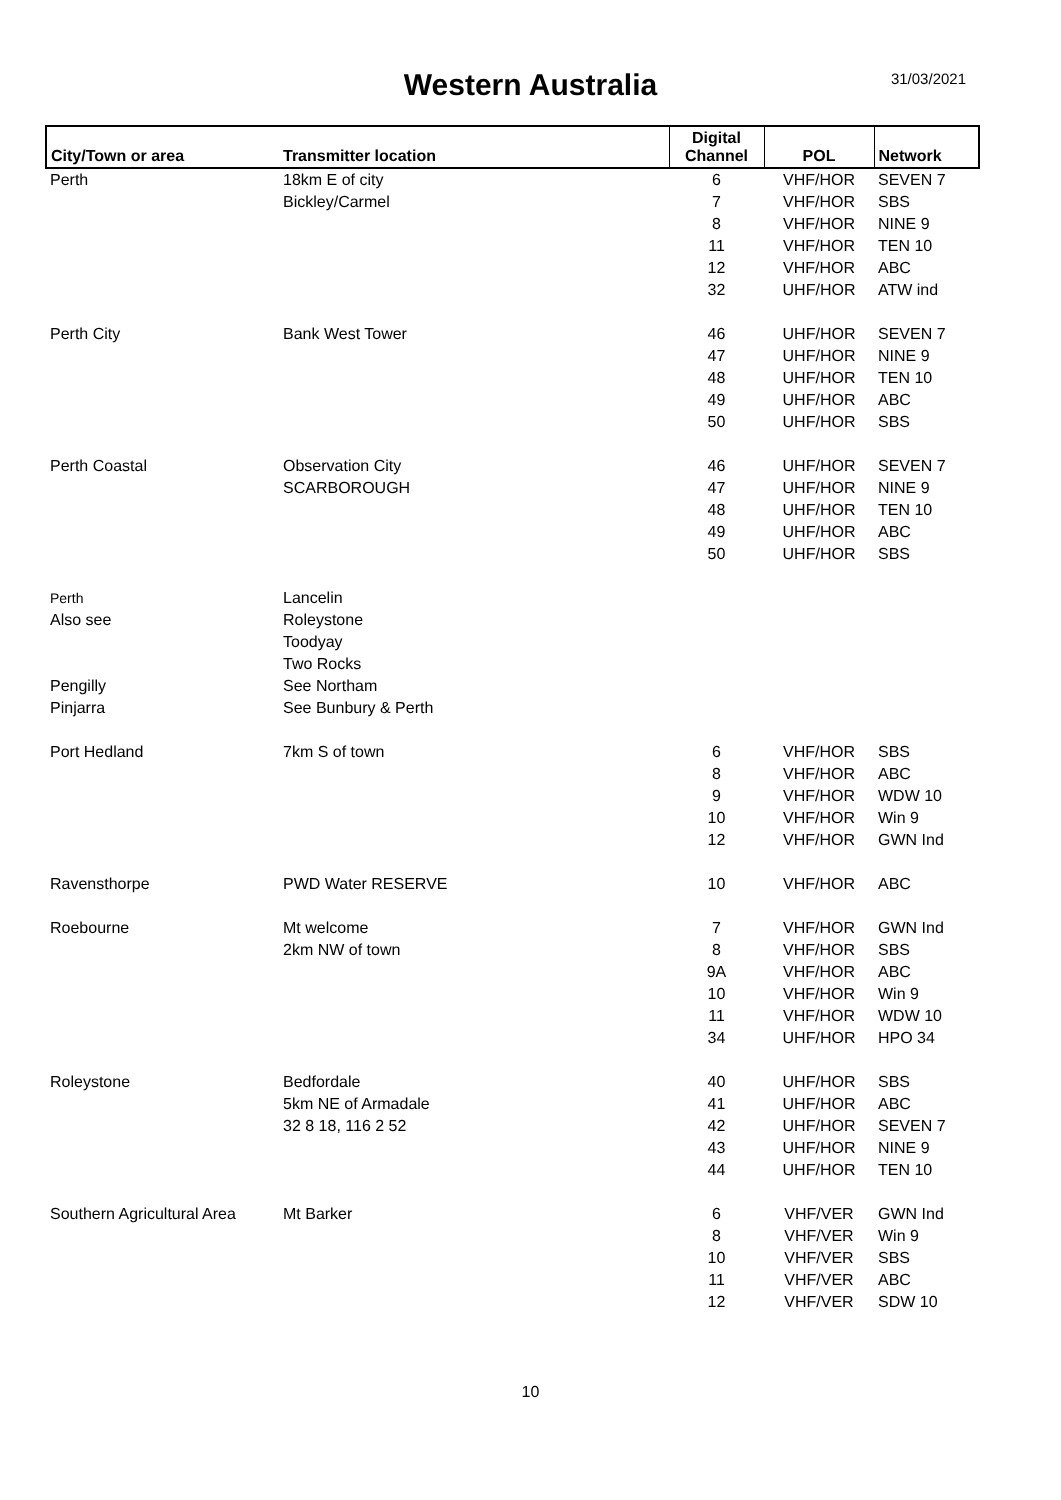Western Australia 31/03/2021
| City/Town or area | Transmitter location | Digital Channel | POL | Network |
| --- | --- | --- | --- | --- |
| Perth | 18km E of city | 6 | VHF/HOR | SEVEN 7 |
| | Bickley/Carmel | 7 | VHF/HOR | SBS |
| | | 8 | VHF/HOR | NINE 9 |
| | | 11 | VHF/HOR | TEN 10 |
| | | 12 | VHF/HOR | ABC |
| | | 32 | UHF/HOR | ATW ind |
| Perth City | Bank West Tower | 46 | UHF/HOR | SEVEN 7 |
| | | 47 | UHF/HOR | NINE 9 |
| | | 48 | UHF/HOR | TEN 10 |
| | | 49 | UHF/HOR | ABC |
| | | 50 | UHF/HOR | SBS |
| Perth Coastal | Observation City | 46 | UHF/HOR | SEVEN 7 |
| | SCARBOROUGH | 47 | UHF/HOR | NINE 9 |
| | | 48 | UHF/HOR | TEN 10 |
| | | 49 | UHF/HOR | ABC |
| | | 50 | UHF/HOR | SBS |
| Perth | Lancelin | | | |
| Also see | Roleystone | | | |
| | Toodyay | | | |
| | Two Rocks | | | |
| Pengilly | See Northam | | | |
| Pinjarra | See Bunbury & Perth | | | |
| Port Hedland | 7km S of town | 6 | VHF/HOR | SBS |
| | | 8 | VHF/HOR | ABC |
| | | 9 | VHF/HOR | WDW 10 |
| | | 10 | VHF/HOR | Win 9 |
| | | 12 | VHF/HOR | GWN Ind |
| Ravensthorpe | PWD Water RESERVE | 10 | VHF/HOR | ABC |
| Roebourne | Mt welcome | 7 | VHF/HOR | GWN Ind |
| | 2km NW of town | 8 | VHF/HOR | SBS |
| | | 9A | VHF/HOR | ABC |
| | | 10 | VHF/HOR | Win 9 |
| | | 11 | VHF/HOR | WDW 10 |
| | | 34 | UHF/HOR | HPO 34 |
| Roleystone | Bedfordale | 40 | UHF/HOR | SBS |
| | 5km NE of Armadale | 41 | UHF/HOR | ABC |
| | 32 8 18, 116 2 52 | 42 | UHF/HOR | SEVEN 7 |
| | | 43 | UHF/HOR | NINE 9 |
| | | 44 | UHF/HOR | TEN 10 |
| Southern Agricultural Area | Mt Barker | 6 | VHF/VER | GWN Ind |
| | | 8 | VHF/VER | Win 9 |
| | | 10 | VHF/VER | SBS |
| | | 11 | VHF/VER | ABC |
| | | 12 | VHF/VER | SDW 10 |
10